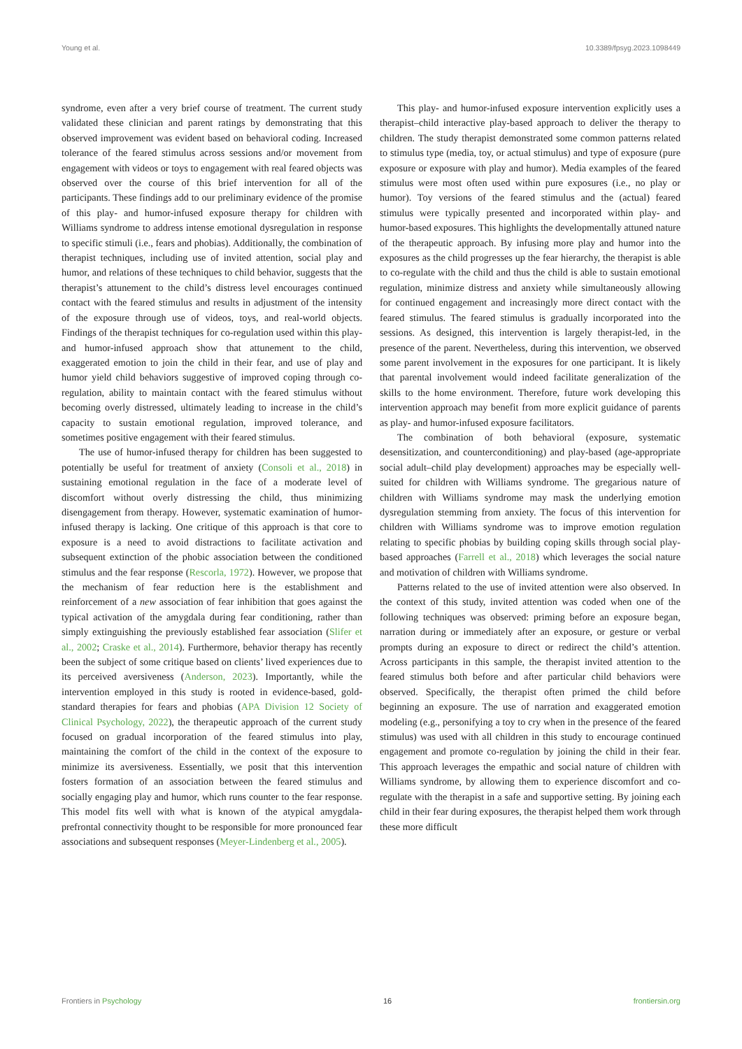Young et al. 10.3389/fpsyg.2023.1098449
syndrome, even after a very brief course of treatment. The current study validated these clinician and parent ratings by demonstrating that this observed improvement was evident based on behavioral coding. Increased tolerance of the feared stimulus across sessions and/or movement from engagement with videos or toys to engagement with real feared objects was observed over the course of this brief intervention for all of the participants. These findings add to our preliminary evidence of the promise of this play- and humor-infused exposure therapy for children with Williams syndrome to address intense emotional dysregulation in response to specific stimuli (i.e., fears and phobias). Additionally, the combination of therapist techniques, including use of invited attention, social play and humor, and relations of these techniques to child behavior, suggests that the therapist’s attunement to the child’s distress level encourages continued contact with the feared stimulus and results in adjustment of the intensity of the exposure through use of videos, toys, and real-world objects. Findings of the therapist techniques for co-regulation used within this play- and humor-infused approach show that attunement to the child, exaggerated emotion to join the child in their fear, and use of play and humor yield child behaviors suggestive of improved coping through co-regulation, ability to maintain contact with the feared stimulus without becoming overly distressed, ultimately leading to increase in the child’s capacity to sustain emotional regulation, improved tolerance, and sometimes positive engagement with their feared stimulus.
The use of humor-infused therapy for children has been suggested to potentially be useful for treatment of anxiety (Consoli et al., 2018) in sustaining emotional regulation in the face of a moderate level of discomfort without overly distressing the child, thus minimizing disengagement from therapy. However, systematic examination of humor-infused therapy is lacking. One critique of this approach is that core to exposure is a need to avoid distractions to facilitate activation and subsequent extinction of the phobic association between the conditioned stimulus and the fear response (Rescorla, 1972). However, we propose that the mechanism of fear reduction here is the establishment and reinforcement of a new association of fear inhibition that goes against the typical activation of the amygdala during fear conditioning, rather than simply extinguishing the previously established fear association (Slifer et al., 2002; Craske et al., 2014). Furthermore, behavior therapy has recently been the subject of some critique based on clients’ lived experiences due to its perceived aversiveness (Anderson, 2023). Importantly, while the intervention employed in this study is rooted in evidence-based, gold-standard therapies for fears and phobias (APA Division 12 Society of Clinical Psychology, 2022), the therapeutic approach of the current study focused on gradual incorporation of the feared stimulus into play, maintaining the comfort of the child in the context of the exposure to minimize its aversiveness. Essentially, we posit that this intervention fosters formation of an association between the feared stimulus and socially engaging play and humor, which runs counter to the fear response. This model fits well with what is known of the atypical amygdala-prefrontal connectivity thought to be responsible for more pronounced fear associations and subsequent responses (Meyer-Lindenberg et al., 2005).
This play- and humor-infused exposure intervention explicitly uses a therapist–child interactive play-based approach to deliver the therapy to children. The study therapist demonstrated some common patterns related to stimulus type (media, toy, or actual stimulus) and type of exposure (pure exposure or exposure with play and humor). Media examples of the feared stimulus were most often used within pure exposures (i.e., no play or humor). Toy versions of the feared stimulus and the (actual) feared stimulus were typically presented and incorporated within play- and humor-based exposures. This highlights the developmentally attuned nature of the therapeutic approach. By infusing more play and humor into the exposures as the child progresses up the fear hierarchy, the therapist is able to co-regulate with the child and thus the child is able to sustain emotional regulation, minimize distress and anxiety while simultaneously allowing for continued engagement and increasingly more direct contact with the feared stimulus. The feared stimulus is gradually incorporated into the sessions. As designed, this intervention is largely therapist-led, in the presence of the parent. Nevertheless, during this intervention, we observed some parent involvement in the exposures for one participant. It is likely that parental involvement would indeed facilitate generalization of the skills to the home environment. Therefore, future work developing this intervention approach may benefit from more explicit guidance of parents as play- and humor-infused exposure facilitators.
The combination of both behavioral (exposure, systematic desensitization, and counterconditioning) and play-based (age-appropriate social adult–child play development) approaches may be especially well-suited for children with Williams syndrome. The gregarious nature of children with Williams syndrome may mask the underlying emotion dysregulation stemming from anxiety. The focus of this intervention for children with Williams syndrome was to improve emotion regulation relating to specific phobias by building coping skills through social play-based approaches (Farrell et al., 2018) which leverages the social nature and motivation of children with Williams syndrome.
Patterns related to the use of invited attention were also observed. In the context of this study, invited attention was coded when one of the following techniques was observed: priming before an exposure began, narration during or immediately after an exposure, or gesture or verbal prompts during an exposure to direct or redirect the child’s attention. Across participants in this sample, the therapist invited attention to the feared stimulus both before and after particular child behaviors were observed. Specifically, the therapist often primed the child before beginning an exposure. The use of narration and exaggerated emotion modeling (e.g., personifying a toy to cry when in the presence of the feared stimulus) was used with all children in this study to encourage continued engagement and promote co-regulation by joining the child in their fear. This approach leverages the empathic and social nature of children with Williams syndrome, by allowing them to experience discomfort and co-regulate with the therapist in a safe and supportive setting. By joining each child in their fear during exposures, the therapist helped them work through these more difficult
Frontiers in Psychology 16 frontiersin.org